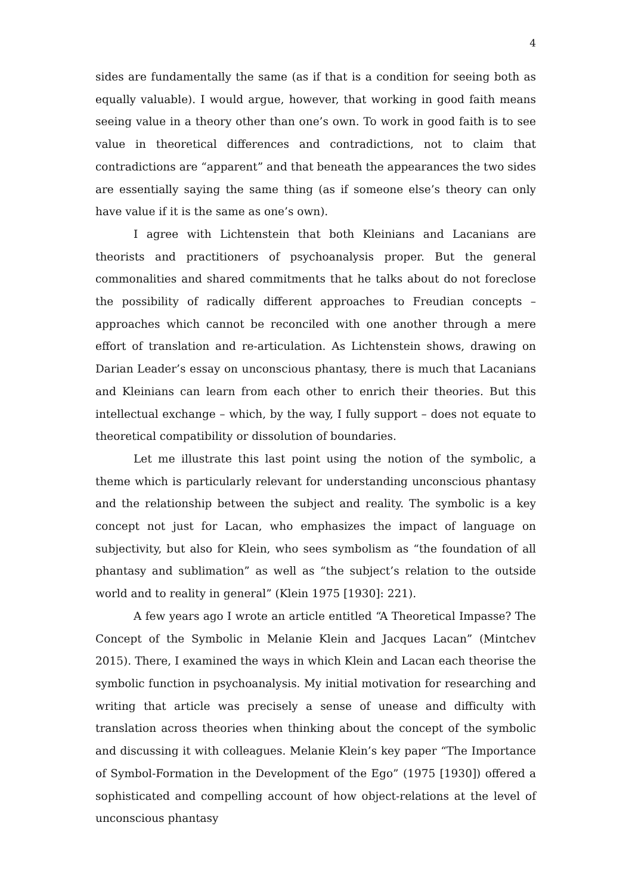4
sides are fundamentally the same (as if that is a condition for seeing both as equally valuable). I would argue, however, that working in good faith means seeing value in a theory other than one’s own. To work in good faith is to see value in theoretical differences and contradictions, not to claim that contradictions are “apparent” and that beneath the appearances the two sides are essentially saying the same thing (as if someone else’s theory can only have value if it is the same as one’s own).
I agree with Lichtenstein that both Kleinians and Lacanians are theorists and practitioners of psychoanalysis proper. But the general commonalities and shared commitments that he talks about do not foreclose the possibility of radically different approaches to Freudian concepts – approaches which cannot be reconciled with one another through a mere effort of translation and re-articulation. As Lichtenstein shows, drawing on Darian Leader’s essay on unconscious phantasy, there is much that Lacanians and Kleinians can learn from each other to enrich their theories. But this intellectual exchange – which, by the way, I fully support – does not equate to theoretical compatibility or dissolution of boundaries.
Let me illustrate this last point using the notion of the symbolic, a theme which is particularly relevant for understanding unconscious phantasy and the relationship between the subject and reality. The symbolic is a key concept not just for Lacan, who emphasizes the impact of language on subjectivity, but also for Klein, who sees symbolism as “the foundation of all phantasy and sublimation” as well as “the subject’s relation to the outside world and to reality in general” (Klein 1975 [1930]: 221).
A few years ago I wrote an article entitled “A Theoretical Impasse? The Concept of the Symbolic in Melanie Klein and Jacques Lacan” (Mintchev 2015). There, I examined the ways in which Klein and Lacan each theorise the symbolic function in psychoanalysis. My initial motivation for researching and writing that article was precisely a sense of unease and difficulty with translation across theories when thinking about the concept of the symbolic and discussing it with colleagues. Melanie Klein’s key paper “The Importance of Symbol-Formation in the Development of the Ego” (1975 [1930]) offered a sophisticated and compelling account of how object-relations at the level of unconscious phantasy